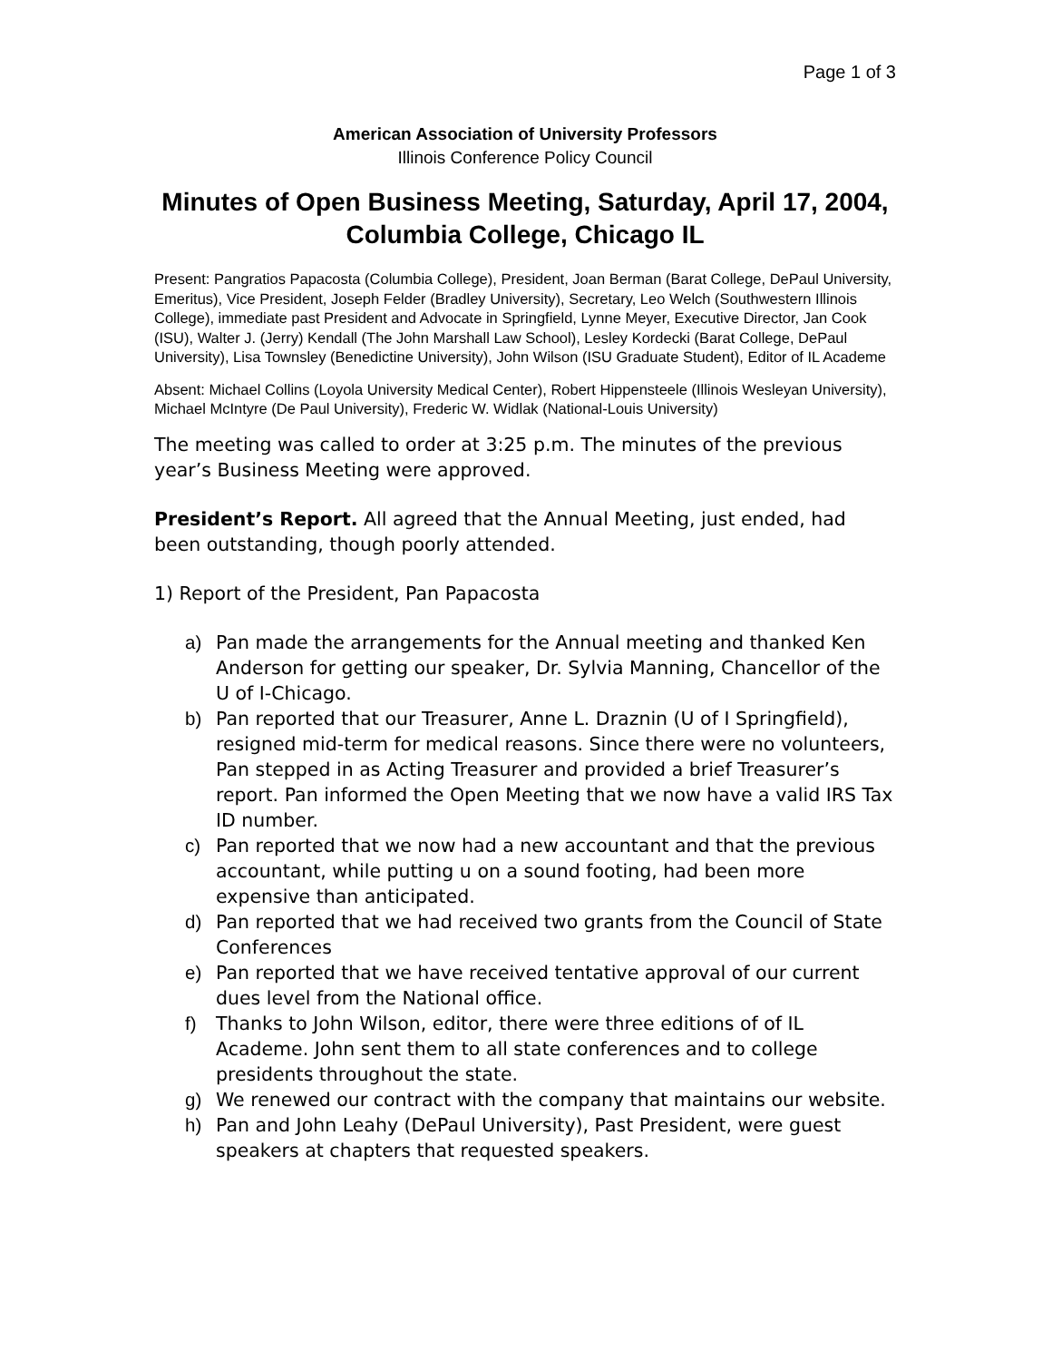Page 1 of 3
American Association of University Professors
Illinois Conference Policy Council
Minutes of Open Business Meeting, Saturday, April 17, 2004, Columbia College, Chicago IL
Present: Pangratios Papacosta (Columbia College), President, Joan Berman (Barat College, DePaul University, Emeritus), Vice President, Joseph Felder (Bradley University), Secretary, Leo Welch (Southwestern Illinois College), immediate past President and Advocate in Springfield, Lynne Meyer, Executive Director, Jan Cook (ISU), Walter J. (Jerry) Kendall (The John Marshall Law School), Lesley Kordecki (Barat College, DePaul University), Lisa Townsley (Benedictine University), John Wilson (ISU Graduate Student), Editor of IL Academe
Absent: Michael Collins (Loyola University Medical Center), Robert Hippensteele (Illinois Wesleyan University), Michael McIntyre (De Paul University), Frederic W. Widlak (National-Louis University)
The meeting was called to order at 3:25 p.m. The minutes of the previous year’s Business Meeting were approved.
President’s Report. All agreed that the Annual Meeting, just ended, had been outstanding, though poorly attended.
1) Report of the President, Pan Papacosta
a) Pan made the arrangements for the Annual meeting and thanked Ken Anderson for getting our speaker, Dr. Sylvia Manning, Chancellor of the U of I-Chicago.
b) Pan reported that our Treasurer, Anne L. Draznin (U of I Springfield), resigned mid-term for medical reasons. Since there were no volunteers, Pan stepped in as Acting Treasurer and provided a brief Treasurer’s report. Pan informed the Open Meeting that we now have a valid IRS Tax ID number.
c) Pan reported that we now had a new accountant and that the previous accountant, while putting u on a sound footing, had been more expensive than anticipated.
d) Pan reported that we had received two grants from the Council of State Conferences
e) Pan reported that we have received tentative approval of our current dues level from the National office.
f) Thanks to John Wilson, editor, there were three editions of of IL Academe. John sent them to all state conferences and to college presidents throughout the state.
g) We renewed our contract with the company that maintains our website.
h) Pan and John Leahy (DePaul University), Past President, were guest speakers at chapters that requested speakers.